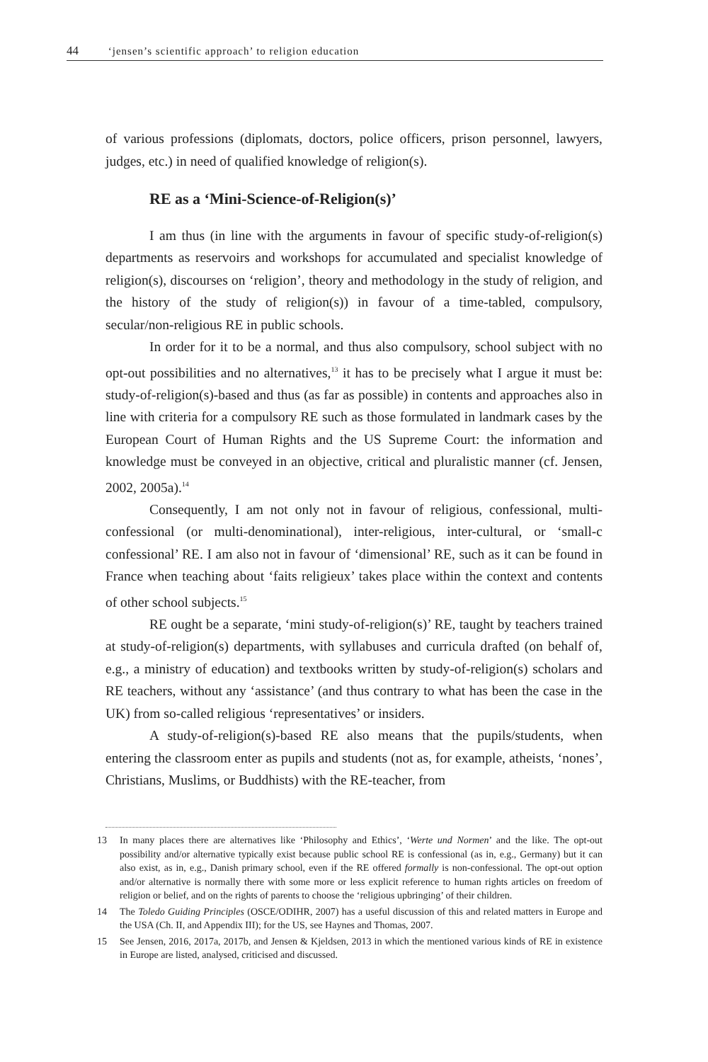44 ‘jensen’s scientific approach’ to religion education
of various professions (diplomats, doctors, police officers, prison personnel, lawyers, judges, etc.) in need of qualified knowledge of religion(s).
RE as a ‘Mini-Science-of-Religion(s)’
I am thus (in line with the arguments in favour of specific study-of-religion(s) departments as reservoirs and workshops for accumulated and specialist knowledge of religion(s), discourses on ‘religion’, theory and methodology in the study of religion, and the history of the study of religion(s)) in favour of a time-tabled, compulsory, secular/non-religious RE in public schools.
In order for it to be a normal, and thus also compulsory, school subject with no opt-out possibilities and no alternatives,<sup>13</sup> it has to be precisely what I argue it must be: study-of-religion(s)-based and thus (as far as possible) in contents and approaches also in line with criteria for a compulsory RE such as those formulated in landmark cases by the European Court of Human Rights and the US Supreme Court: the information and knowledge must be conveyed in an objective, critical and pluralistic manner (cf. Jensen, 2002, 2005a).<sup>14</sup>
Consequently, I am not only not in favour of religious, confessional, multi-confessional (or multi-denominational), inter-religious, inter-cultural, or ‘small-c confessional’ RE. I am also not in favour of ‘dimensional’ RE, such as it can be found in France when teaching about ‘faits religieux’ takes place within the context and contents of other school subjects.<sup>15</sup>
RE ought be a separate, ‘mini study-of-religion(s)’ RE, taught by teachers trained at study-of-religion(s) departments, with syllabuses and curricula drafted (on behalf of, e.g., a ministry of education) and textbooks written by study-of-religion(s) scholars and RE teachers, without any ‘assistance’ (and thus contrary to what has been the case in the UK) from so-called religious ‘representatives’ or insiders.
A study-of-religion(s)-based RE also means that the pupils/students, when entering the classroom enter as pupils and students (not as, for example, atheists, ‘nones’, Christians, Muslims, or Buddhists) with the RE-teacher, from
13 In many places there are alternatives like ‘Philosophy and Ethics’, ‘Werte und Normen’ and the like. The opt-out possibility and/or alternative typically exist because public school RE is confessional (as in, e.g., Germany) but it can also exist, as in, e.g., Danish primary school, even if the RE offered formally is non-confessional. The opt-out option and/or alternative is normally there with some more or less explicit reference to human rights articles on freedom of religion or belief, and on the rights of parents to choose the ‘religious upbringing’ of their children.
14 The Toledo Guiding Principles (OSCE/ODIHR, 2007) has a useful discussion of this and related matters in Europe and the USA (Ch. II, and Appendix III); for the US, see Haynes and Thomas, 2007.
15 See Jensen, 2016, 2017a, 2017b, and Jensen & Kjeldsen, 2013 in which the mentioned various kinds of RE in existence in Europe are listed, analysed, criticised and discussed.